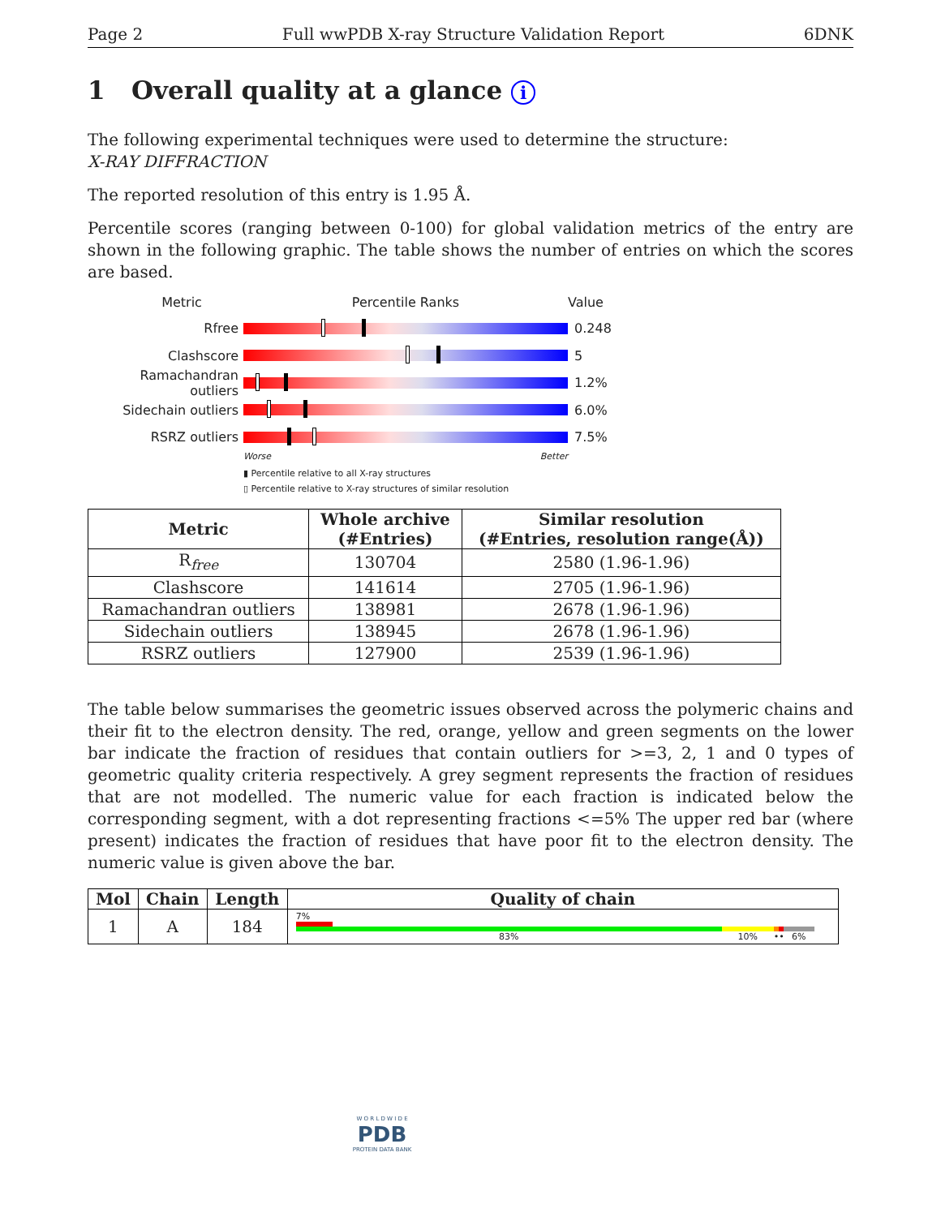Page 2 Full wwPDB X-ray Structure Validation Report 6DNK
1 Overall quality at a glance i
The following experimental techniques were used to determine the structure:
X-RAY DIFFRACTION
The reported resolution of this entry is 1.95 Å.
Percentile scores (ranging between 0-100) for global validation metrics of the entry are shown in the following graphic. The table shows the number of entries on which the scores are based.
Metric Percentile Ranks Value
Rfree 0.248
Clashscore 5
Ramachandran outliers
1.2%
Sidechain outliers 6.0%
RSRZ outliers 7.5%
Worse Better
▮ Percentile relative to all X-ray structures
▯ Percentile relative to X-ray structures of similar resolution
| Metric | Whole archive (#Entries) | Similar resolution (#Entries, resolution range(Å)) |
| --- | --- | --- |
| R<sub>free</sub> | 130704 | 2580 (1.96-1.96) |
| Clashscore | 141614 | 2705 (1.96-1.96) |
| Ramachandran outliers | 138981 | 2678 (1.96-1.96) |
| Sidechain outliers | 138945 | 2678 (1.96-1.96) |
| RSRZ outliers | 127900 | 2539 (1.96-1.96) |
The table below summarises the geometric issues observed across the polymeric chains and their fit to the electron density. The red, orange, yellow and green segments on the lower bar indicate the fraction of residues that contain outliers for >=3, 2, 1 and 0 types of geometric quality criteria respectively. A grey segment represents the fraction of residues that are not modelled. The numeric value for each fraction is indicated below the corresponding segment, with a dot representing fractions <=5% The upper red bar (where present) indicates the fraction of residues that have poor fit to the electron density. The numeric value is given above the bar.
| Mol | Chain | Length | Quality of chain |
| --- | --- | --- | --- |
| 1 | A | 184 | 7% 83% 10% •• 6% |
W O R L D W I D E
PDB
PROTEIN DATA BANK